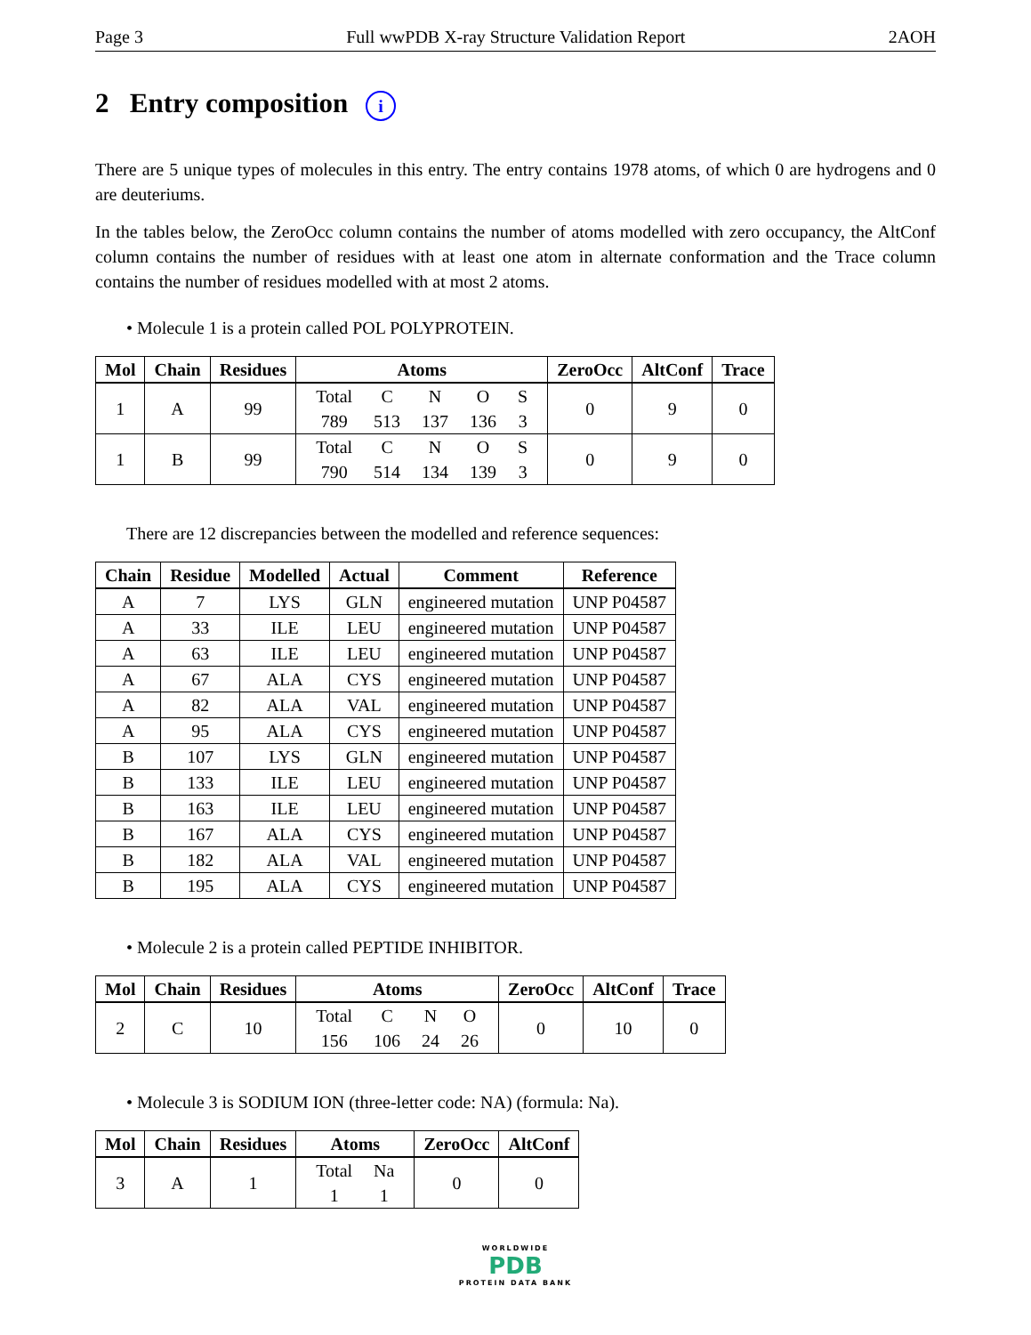Page 3 Full wwPDB X-ray Structure Validation Report 2AOH
2 Entry composition i
There are 5 unique types of molecules in this entry. The entry contains 1978 atoms, of which 0 are hydrogens and 0 are deuteriums.
In the tables below, the ZeroOcc column contains the number of atoms modelled with zero occupancy, the AltConf column contains the number of residues with at least one atom in alternate conformation and the Trace column contains the number of residues modelled with at most 2 atoms.
• Molecule 1 is a protein called POL POLYPROTEIN.
| Mol | Chain | Residues | Atoms | ZeroOcc | AltConf | Trace |
| --- | --- | --- | --- | --- | --- | --- |
| 1 | A | 99 | / Total / C / N / O / S / / 789 / 513 / 137 / 136 / 3 / | 0 | 9 | 0 |
| 1 | B | 99 | / Total / C / N / O / S / / 790 / 514 / 134 / 139 / 3 / | 0 | 9 | 0 |
There are 12 discrepancies between the modelled and reference sequences:
| Chain | Residue | Modelled | Actual | Comment | Reference |
| --- | --- | --- | --- | --- | --- |
| A | 7 | LYS | GLN | engineered mutation | UNP P04587 |
| A | 33 | ILE | LEU | engineered mutation | UNP P04587 |
| A | 63 | ILE | LEU | engineered mutation | UNP P04587 |
| A | 67 | ALA | CYS | engineered mutation | UNP P04587 |
| A | 82 | ALA | VAL | engineered mutation | UNP P04587 |
| A | 95 | ALA | CYS | engineered mutation | UNP P04587 |
| B | 107 | LYS | GLN | engineered mutation | UNP P04587 |
| B | 133 | ILE | LEU | engineered mutation | UNP P04587 |
| B | 163 | ILE | LEU | engineered mutation | UNP P04587 |
| B | 167 | ALA | CYS | engineered mutation | UNP P04587 |
| B | 182 | ALA | VAL | engineered mutation | UNP P04587 |
| B | 195 | ALA | CYS | engineered mutation | UNP P04587 |
• Molecule 2 is a protein called PEPTIDE INHIBITOR.
| Mol | Chain | Residues | Atoms | ZeroOcc | AltConf | Trace |
| --- | --- | --- | --- | --- | --- | --- |
| 2 | C | 10 | / Total / C / N / O / / 156 / 106 / 24 / 26 / | 0 | 10 | 0 |
• Molecule 3 is SODIUM ION (three-letter code: NA) (formula: Na).
| Mol | Chain | Residues | Atoms | ZeroOcc | AltConf |
| --- | --- | --- | --- | --- | --- |
| 3 | A | 1 | / Total / Na / / 1 / 1 / | 0 | 0 |
WORLDWIDE
PDB
PROTEIN DATA BANK